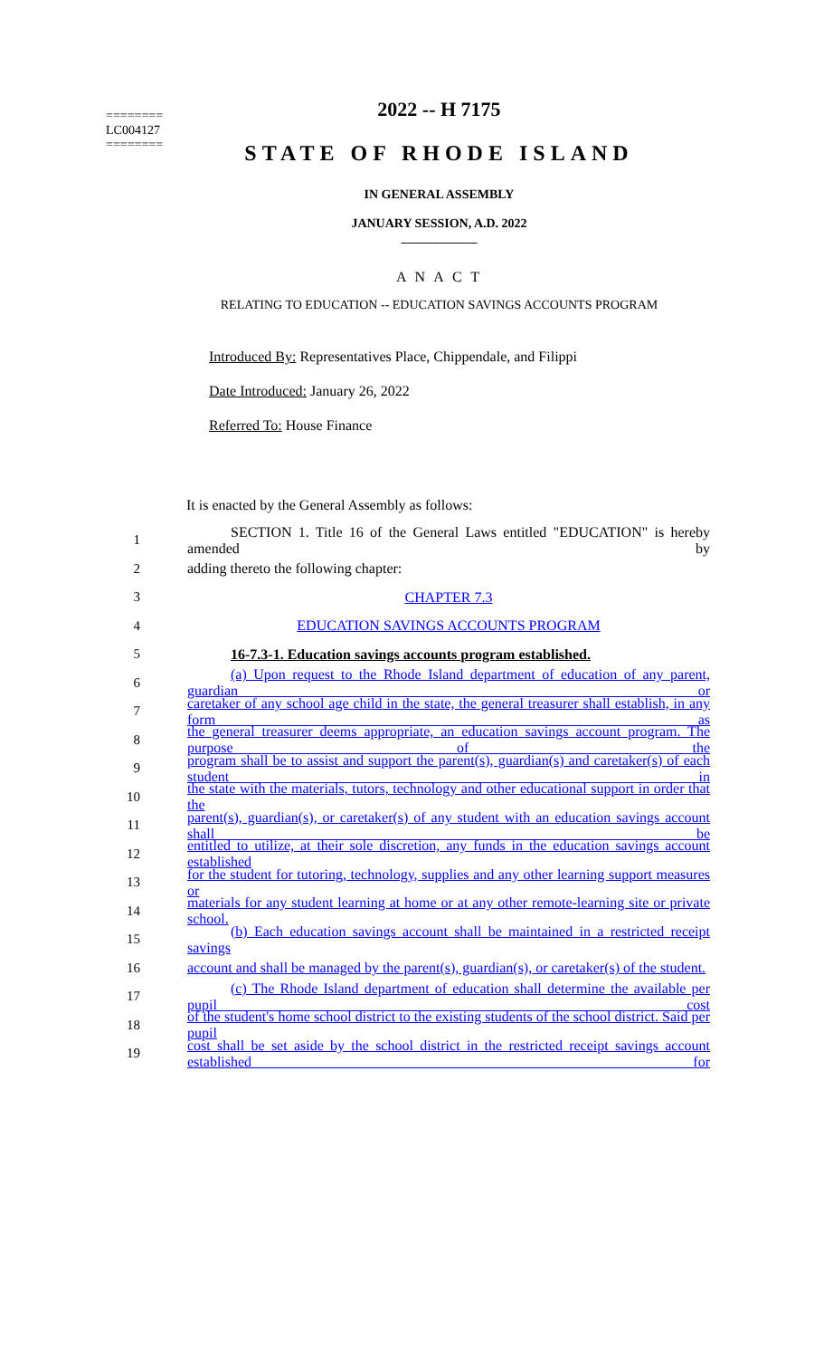========
LC004127
========
2022 -- H 7175
STATE OF RHODE ISLAND
IN GENERAL ASSEMBLY
JANUARY SESSION, A.D. 2022
____________
A N A C T
RELATING TO EDUCATION -- EDUCATION SAVINGS ACCOUNTS PROGRAM
Introduced By: Representatives Place, Chippendale, and Filippi
Date Introduced: January 26, 2022
Referred To: House Finance
It is enacted by the General Assembly as follows:
1 SECTION 1. Title 16 of the General Laws entitled "EDUCATION" is hereby amended by
2 adding thereto the following chapter:
3 CHAPTER 7.3
4 EDUCATION SAVINGS ACCOUNTS PROGRAM
5 16-7.3-1. Education savings accounts program established.
6 (a) Upon request to the Rhode Island department of education of any parent, guardian or
7 caretaker of any school age child in the state, the general treasurer shall establish, in any form as
8 the general treasurer deems appropriate, an education savings account program. The purpose of the
9 program shall be to assist and support the parent(s), guardian(s) and caretaker(s) of each student in
10 the state with the materials, tutors, technology and other educational support in order that the
11 parent(s), guardian(s), or caretaker(s) of any student with an education savings account shall be
12 entitled to utilize, at their sole discretion, any funds in the education savings account established
13 for the student for tutoring, technology, supplies and any other learning support measures or
14 materials for any student learning at home or at any other remote-learning site or private school.
15 (b) Each education savings account shall be maintained in a restricted receipt savings
16 account and shall be managed by the parent(s), guardian(s), or caretaker(s) of the student.
17 (c) The Rhode Island department of education shall determine the available per pupil cost
18 of the student's home school district to the existing students of the school district. Said per pupil
19 cost shall be set aside by the school district in the restricted receipt savings account established for